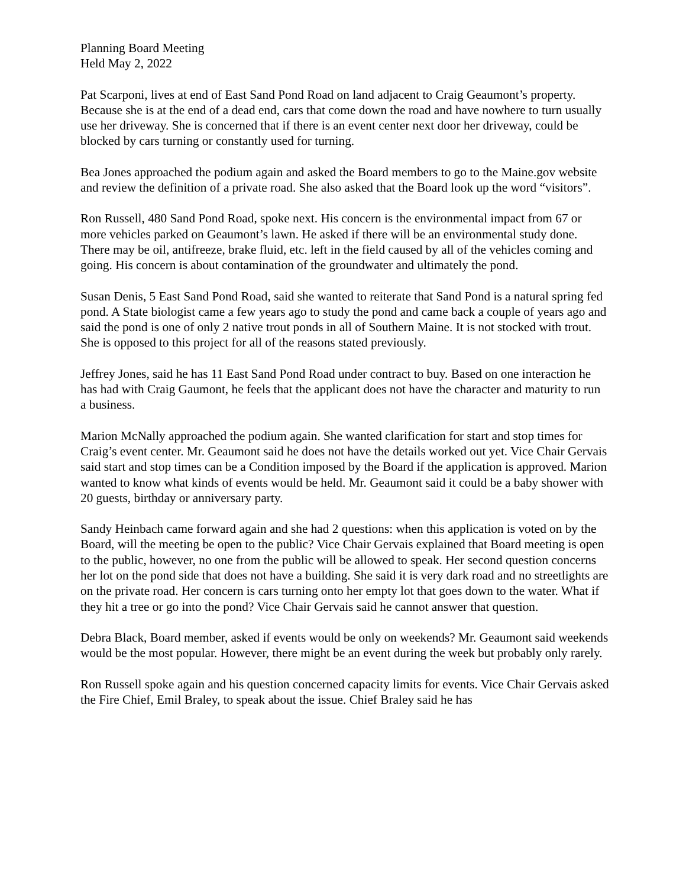Planning Board Meeting
Held May 2, 2022
Pat Scarponi, lives at end of East Sand Pond Road on land adjacent to Craig Geaumont’s property. Because she is at the end of a dead end, cars that come down the road and have nowhere to turn usually use her driveway. She is concerned that if there is an event center next door her driveway, could be blocked by cars turning or constantly used for turning.
Bea Jones approached the podium again and asked the Board members to go to the Maine.gov website and review the definition of a private road. She also asked that the Board look up the word “visitors”.
Ron Russell, 480 Sand Pond Road, spoke next. His concern is the environmental impact from 67 or more vehicles parked on Geaumont’s lawn. He asked if there will be an environmental study done. There may be oil, antifreeze, brake fluid, etc. left in the field caused by all of the vehicles coming and going. His concern is about contamination of the groundwater and ultimately the pond.
Susan Denis, 5 East Sand Pond Road, said she wanted to reiterate that Sand Pond is a natural spring fed pond. A State biologist came a few years ago to study the pond and came back a couple of years ago and said the pond is one of only 2 native trout ponds in all of Southern Maine. It is not stocked with trout. She is opposed to this project for all of the reasons stated previously.
Jeffrey Jones, said he has 11 East Sand Pond Road under contract to buy. Based on one interaction he has had with Craig Gaumont, he feels that the applicant does not have the character and maturity to run a business.
Marion McNally approached the podium again. She wanted clarification for start and stop times for Craig’s event center. Mr. Geaumont said he does not have the details worked out yet. Vice Chair Gervais said start and stop times can be a Condition imposed by the Board if the application is approved. Marion wanted to know what kinds of events would be held. Mr. Geaumont said it could be a baby shower with 20 guests, birthday or anniversary party.
Sandy Heinbach came forward again and she had 2 questions: when this application is voted on by the Board, will the meeting be open to the public? Vice Chair Gervais explained that Board meeting is open to the public, however, no one from the public will be allowed to speak. Her second question concerns her lot on the pond side that does not have a building. She said it is very dark road and no streetlights are on the private road. Her concern is cars turning onto her empty lot that goes down to the water. What if they hit a tree or go into the pond? Vice Chair Gervais said he cannot answer that question.
Debra Black, Board member, asked if events would be only on weekends? Mr. Geaumont said weekends would be the most popular. However, there might be an event during the week but probably only rarely.
Ron Russell spoke again and his question concerned capacity limits for events. Vice Chair Gervais asked the Fire Chief, Emil Braley, to speak about the issue. Chief Braley said he has